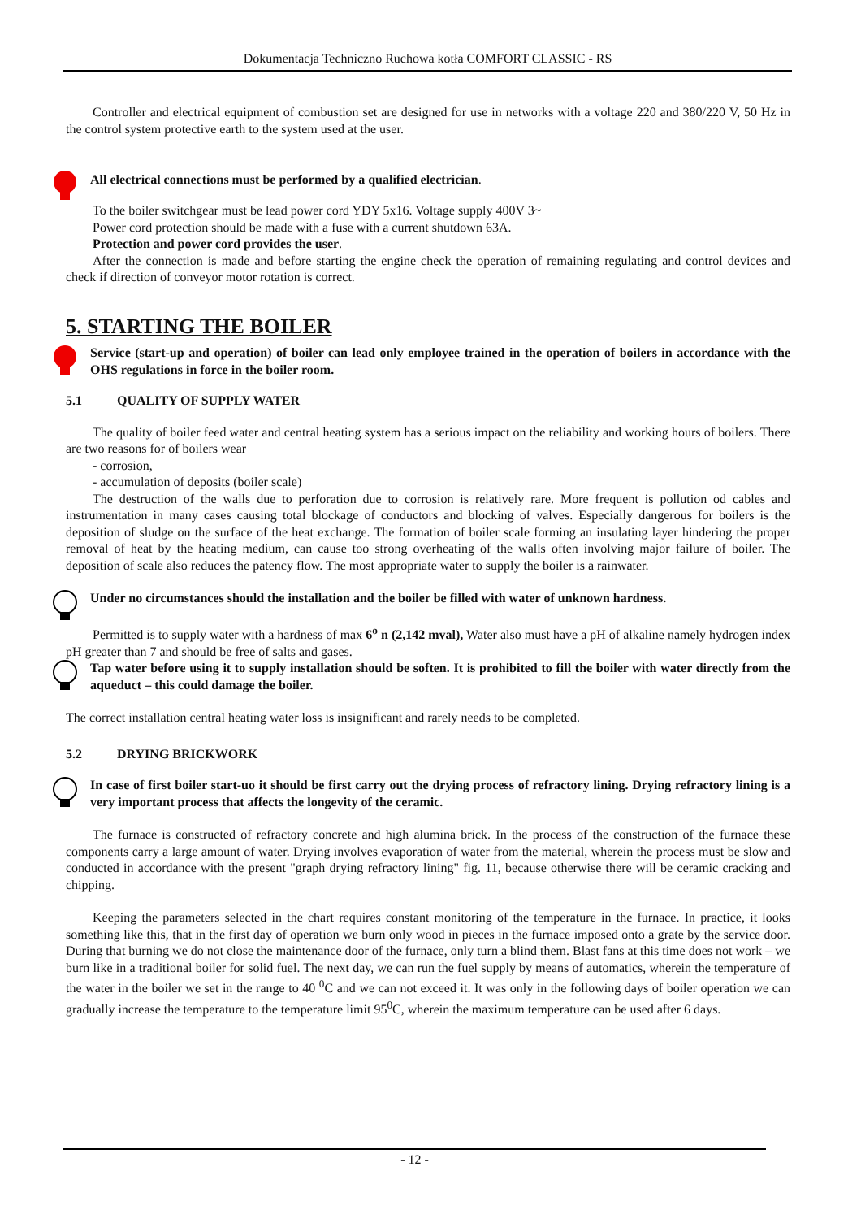Dokumentacja Techniczno Ruchowa kotła COMFORT CLASSIC - RS
Controller and electrical equipment of combustion set are designed for use in networks with a voltage 220 and 380/220 V, 50 Hz in the control system protective earth to the system used at the user.
All electrical connections must be performed by a qualified electrician.
To the boiler switchgear must be lead power cord YDY 5x16. Voltage supply 400V 3~
Power cord protection should be made with a fuse with a current shutdown 63A.
Protection and power cord provides the user.
After the connection is made and before starting the engine check the operation of remaining regulating and control devices and check if direction of conveyor motor rotation is correct.
5. STARTING THE BOILER
Service (start-up and operation) of boiler can lead only employee trained in the operation of boilers in accordance with the OHS regulations in force in the boiler room.
5.1 QUALITY OF SUPPLY WATER
The quality of boiler feed water and central heating system has a serious impact on the reliability and working hours of boilers. There are two reasons for of boilers wear
- corrosion,
- accumulation of deposits (boiler scale)
The destruction of the walls due to perforation due to corrosion is relatively rare. More frequent is pollution od cables and instrumentation in many cases causing total blockage of conductors and blocking of valves. Especially dangerous for boilers is the deposition of sludge on the surface of the heat exchange. The formation of boiler scale forming an insulating layer hindering the proper removal of heat by the heating medium, can cause too strong overheating of the walls often involving major failure of boiler. The deposition of scale also reduces the patency flow. The most appropriate water to supply the boiler is a rainwater.
Under no circumstances should the installation and the boiler be filled with water of unknown hardness.
Permitted is to supply water with a hardness of max 6<sup>o</sup> n (2,142 mval), Water also must have a pH of alkaline namely hydrogen index pH greater than 7 and should be free of salts and gases.
Tap water before using it to supply installation should be soften. It is prohibited to fill the boiler with water directly from the aqueduct – this could damage the boiler.
The correct installation central heating water loss is insignificant and rarely needs to be completed.
5.2 DRYING BRICKWORK
In case of first boiler start-uo it should be first carry out the drying process of refractory lining. Drying refractory lining is a very important process that affects the longevity of the ceramic.
The furnace is constructed of refractory concrete and high alumina brick. In the process of the construction of the furnace these components carry a large amount of water. Drying involves evaporation of water from the material, wherein the process must be slow and conducted in accordance with the present "graph drying refractory lining" fig. 11, because otherwise there will be ceramic cracking and chipping.
Keeping the parameters selected in the chart requires constant monitoring of the temperature in the furnace. In practice, it looks something like this, that in the first day of operation we burn only wood in pieces in the furnace imposed onto a grate by the service door. During that burning we do not close the maintenance door of the furnace, only turn a blind them. Blast fans at this time does not work – we burn like in a traditional boiler for solid fuel. The next day, we can run the fuel supply by means of automatics, wherein the temperature of the water in the boiler we set in the range to 40 <sup>0</sup>C and we can not exceed it. It was only in the following days of boiler operation we can gradually increase the temperature to the temperature limit 95<sup>0</sup>C, wherein the maximum temperature can be used after 6 days.
- 12 -